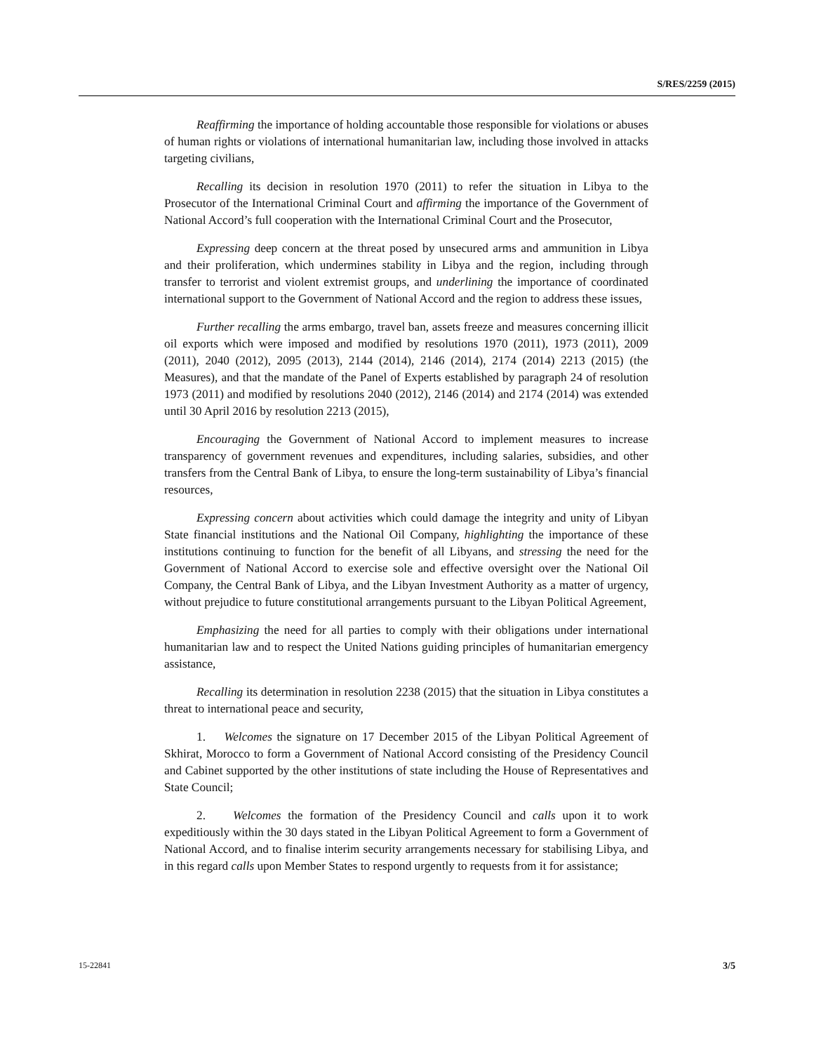S/RES/2259 (2015)
Reaffirming the importance of holding accountable those responsible for violations or abuses of human rights or violations of international humanitarian law, including those involved in attacks targeting civilians,
Recalling its decision in resolution 1970 (2011) to refer the situation in Libya to the Prosecutor of the International Criminal Court and affirming the importance of the Government of National Accord’s full cooperation with the International Criminal Court and the Prosecutor,
Expressing deep concern at the threat posed by unsecured arms and ammunition in Libya and their proliferation, which undermines stability in Libya and the region, including through transfer to terrorist and violent extremist groups, and underlining the importance of coordinated international support to the Government of National Accord and the region to address these issues,
Further recalling the arms embargo, travel ban, assets freeze and measures concerning illicit oil exports which were imposed and modified by resolutions 1970 (2011), 1973 (2011), 2009 (2011), 2040 (2012), 2095 (2013), 2144 (2014), 2146 (2014), 2174 (2014) 2213 (2015) (the Measures), and that the mandate of the Panel of Experts established by paragraph 24 of resolution 1973 (2011) and modified by resolutions 2040 (2012), 2146 (2014) and 2174 (2014) was extended until 30 April 2016 by resolution 2213 (2015),
Encouraging the Government of National Accord to implement measures to increase transparency of government revenues and expenditures, including salaries, subsidies, and other transfers from the Central Bank of Libya, to ensure the long-term sustainability of Libya’s financial resources,
Expressing concern about activities which could damage the integrity and unity of Libyan State financial institutions and the National Oil Company, highlighting the importance of these institutions continuing to function for the benefit of all Libyans, and stressing the need for the Government of National Accord to exercise sole and effective oversight over the National Oil Company, the Central Bank of Libya, and the Libyan Investment Authority as a matter of urgency, without prejudice to future constitutional arrangements pursuant to the Libyan Political Agreement,
Emphasizing the need for all parties to comply with their obligations under international humanitarian law and to respect the United Nations guiding principles of humanitarian emergency assistance,
Recalling its determination in resolution 2238 (2015) that the situation in Libya constitutes a threat to international peace and security,
1. Welcomes the signature on 17 December 2015 of the Libyan Political Agreement of Skhirat, Morocco to form a Government of National Accord consisting of the Presidency Council and Cabinet supported by the other institutions of state including the House of Representatives and State Council;
2. Welcomes the formation of the Presidency Council and calls upon it to work expeditiously within the 30 days stated in the Libyan Political Agreement to form a Government of National Accord, and to finalise interim security arrangements necessary for stabilising Libya, and in this regard calls upon Member States to respond urgently to requests from it for assistance;
15-22841 3/5